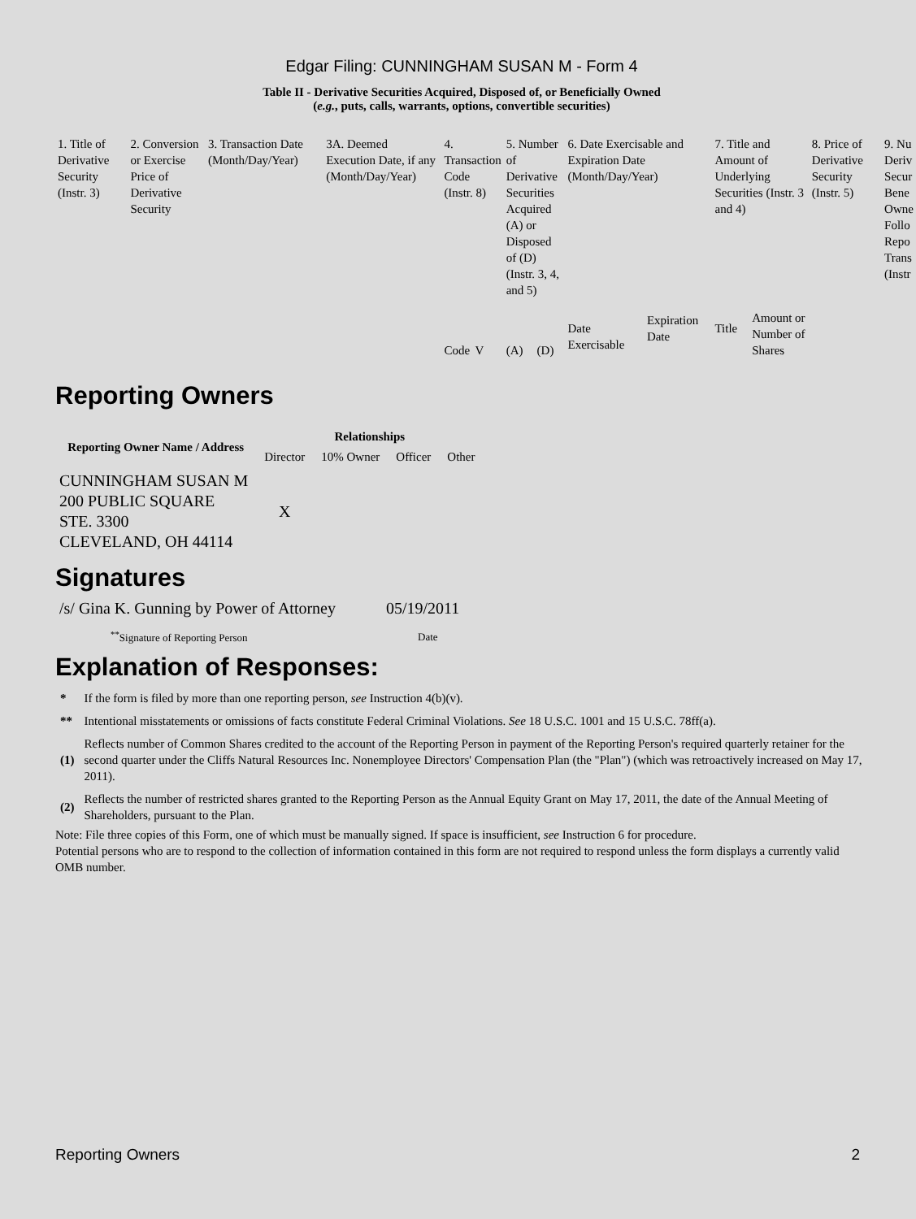Edgar Filing: CUNNINGHAM SUSAN M - Form 4
Table II - Derivative Securities Acquired, Disposed of, or Beneficially Owned
(e.g., puts, calls, warrants, options, convertible securities)
| 1. Title of Derivative Security (Instr. 3) | 2. Conversion or Exercise Price of Derivative Security | 3. Transaction Date (Month/Day/Year) | 3A. Deemed Execution Date, if any (Month/Day/Year) | 4. Transaction Code (Instr. 8) | | 5. Number of Derivative Securities Acquired (A) or Disposed of (D) (Instr. 3, 4, and 5) | | 6. Date Exercisable and Expiration Date (Month/Day/Year) | | 7. Title and Amount of Underlying Securities (Instr. 3 and 4) | | 8. Price of Derivative Security (Instr. 5) | 9. Nu Deriv Secur Bene Owne Follo Repo Trans (Instr |
| | | | | Code | V | (A) | (D) | Date Exercisable | Expiration Date | Title | Amount or Number of Shares | | |
Reporting Owners
| Reporting Owner Name / Address | Relationships | | | |
| --- | --- | --- | --- | --- |
| | Director | 10% Owner | Officer | Other |
| CUNNINGHAM SUSAN M 200 PUBLIC SQUARE STE. 3300 CLEVELAND, OH 44114 | X | | | |
Signatures
| /s/ Gina K. Gunning by Power of Attorney | 05/19/2011 |
| <sup>**</sup> Signature of Reporting Person | Date |
Explanation of Responses:
| * | If the form is filed by more than one reporting person, see Instruction 4(b)(v). |
| ** | Intentional misstatements or omissions of facts constitute Federal Criminal Violations. See 18 U.S.C. 1001 and 15 U.S.C. 78ff(a). |
| (1) | Reflects number of Common Shares credited to the account of the Reporting Person in payment of the Reporting Person's required quarterly retainer for the second quarter under the Cliffs Natural Resources Inc. Nonemployee Directors' Compensation Plan (the "Plan") (which was retroactively increased on May 17, 2011). |
| (2) | Reflects the number of restricted shares granted to the Reporting Person as the Annual Equity Grant on May 17, 2011, the date of the Annual Meeting of Shareholders, pursuant to the Plan. |
Note: File three copies of this Form, one of which must be manually signed. If space is insufficient, see Instruction 6 for procedure.
Potential persons who are to respond to the collection of information contained in this form are not required to respond unless the form displays a currently valid OMB number.
Reporting Owners 2